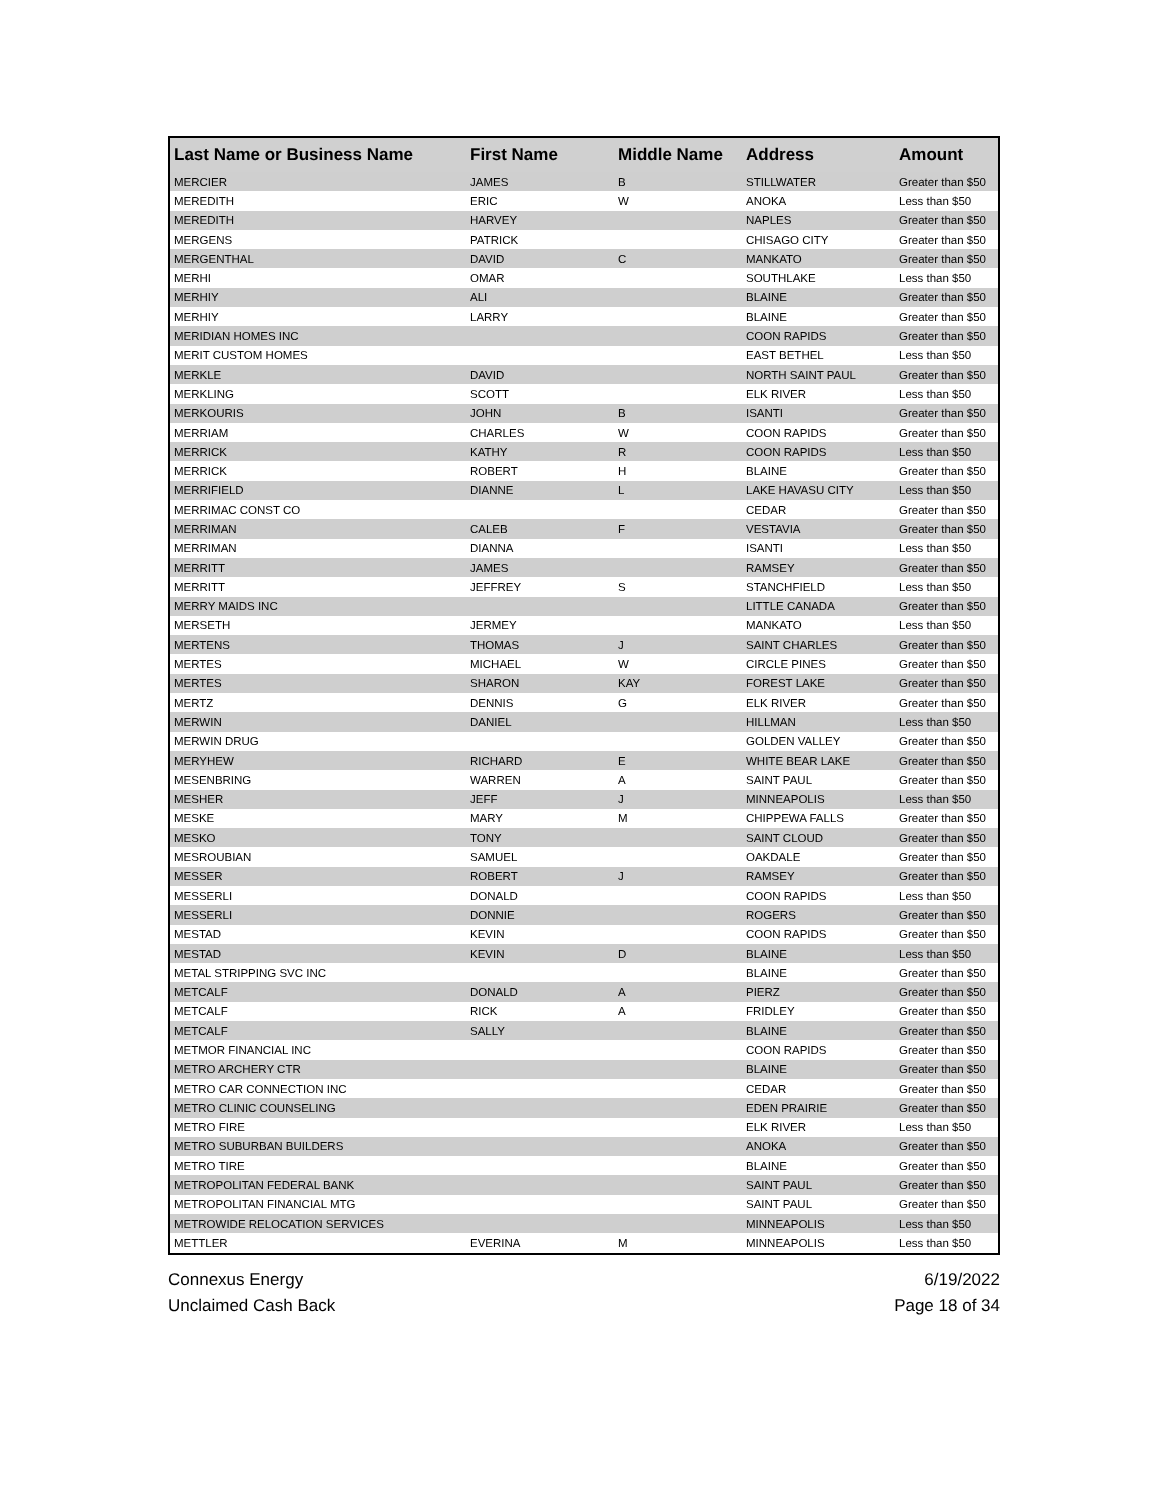| Last Name or Business Name | First Name | Middle Name | Address | Amount |
| --- | --- | --- | --- | --- |
| MERCIER | JAMES | B | STILLWATER | Greater than $50 |
| MEREDITH | ERIC | W | ANOKA | Less than $50 |
| MEREDITH | HARVEY | | NAPLES | Greater than $50 |
| MERGENS | PATRICK | | CHISAGO CITY | Greater than $50 |
| MERGENTHAL | DAVID | C | MANKATO | Greater than $50 |
| MERHI | OMAR | | SOUTHLAKE | Less than $50 |
| MERHIY | ALI | | BLAINE | Greater than $50 |
| MERHIY | LARRY | | BLAINE | Greater than $50 |
| MERIDIAN HOMES INC | | | COON RAPIDS | Greater than $50 |
| MERIT CUSTOM HOMES | | | EAST BETHEL | Less than $50 |
| MERKLE | DAVID | | NORTH SAINT PAUL | Greater than $50 |
| MERKLING | SCOTT | | ELK RIVER | Less than $50 |
| MERKOURIS | JOHN | B | ISANTI | Greater than $50 |
| MERRIAM | CHARLES | W | COON RAPIDS | Greater than $50 |
| MERRICK | KATHY | R | COON RAPIDS | Less than $50 |
| MERRICK | ROBERT | H | BLAINE | Greater than $50 |
| MERRIFIELD | DIANNE | L | LAKE HAVASU CITY | Less than $50 |
| MERRIMAC CONST CO | | | CEDAR | Greater than $50 |
| MERRIMAN | CALEB | F | VESTAVIA | Greater than $50 |
| MERRIMAN | DIANNA | | ISANTI | Less than $50 |
| MERRITT | JAMES | | RAMSEY | Greater than $50 |
| MERRITT | JEFFREY | S | STANCHFIELD | Less than $50 |
| MERRY MAIDS INC | | | LITTLE CANADA | Greater than $50 |
| MERSETH | JERMEY | | MANKATO | Less than $50 |
| MERTENS | THOMAS | J | SAINT CHARLES | Greater than $50 |
| MERTES | MICHAEL | W | CIRCLE PINES | Greater than $50 |
| MERTES | SHARON | KAY | FOREST LAKE | Greater than $50 |
| MERTZ | DENNIS | G | ELK RIVER | Greater than $50 |
| MERWIN | DANIEL | | HILLMAN | Less than $50 |
| MERWIN DRUG | | | GOLDEN VALLEY | Greater than $50 |
| MERYHEW | RICHARD | E | WHITE BEAR LAKE | Greater than $50 |
| MESENBRING | WARREN | A | SAINT PAUL | Greater than $50 |
| MESHER | JEFF | J | MINNEAPOLIS | Less than $50 |
| MESKE | MARY | M | CHIPPEWA FALLS | Greater than $50 |
| MESKO | TONY | | SAINT CLOUD | Greater than $50 |
| MESROUBIAN | SAMUEL | | OAKDALE | Greater than $50 |
| MESSER | ROBERT | J | RAMSEY | Greater than $50 |
| MESSERLI | DONALD | | COON RAPIDS | Less than $50 |
| MESSERLI | DONNIE | | ROGERS | Greater than $50 |
| MESTAD | KEVIN | | COON RAPIDS | Greater than $50 |
| MESTAD | KEVIN | D | BLAINE | Less than $50 |
| METAL STRIPPING SVC INC | | | BLAINE | Greater than $50 |
| METCALF | DONALD | A | PIERZ | Greater than $50 |
| METCALF | RICK | A | FRIDLEY | Greater than $50 |
| METCALF | SALLY | | BLAINE | Greater than $50 |
| METMOR FINANCIAL INC | | | COON RAPIDS | Greater than $50 |
| METRO ARCHERY CTR | | | BLAINE | Greater than $50 |
| METRO CAR CONNECTION INC | | | CEDAR | Greater than $50 |
| METRO CLINIC COUNSELING | | | EDEN PRAIRIE | Greater than $50 |
| METRO FIRE | | | ELK RIVER | Less than $50 |
| METRO SUBURBAN BUILDERS | | | ANOKA | Greater than $50 |
| METRO TIRE | | | BLAINE | Greater than $50 |
| METROPOLITAN FEDERAL BANK | | | SAINT PAUL | Greater than $50 |
| METROPOLITAN FINANCIAL MTG | | | SAINT PAUL | Greater than $50 |
| METROWIDE RELOCATION SERVICES | | | MINNEAPOLIS | Less than $50 |
| METTLER | EVERINA | M | MINNEAPOLIS | Less than $50 |
Connexus Energy
Unclaimed Cash Back
6/19/2022
Page 18 of 34